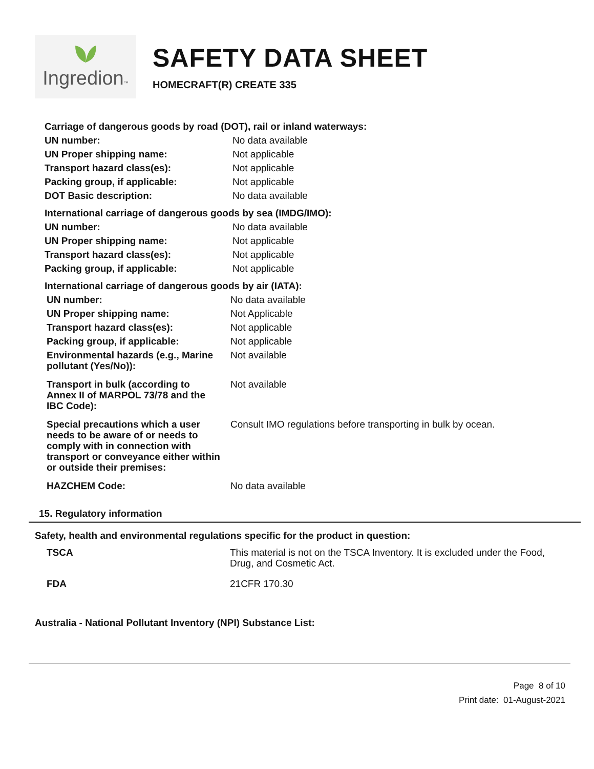Ingredion™
SAFETY DATA SHEET
HOMECRAFT(R) CREATE 335
Carriage of dangerous goods by road (DOT), rail or inland waterways:
| UN number: | No data available |
| UN Proper shipping name: | Not applicable |
| Transport hazard class(es): | Not applicable |
| Packing group, if applicable: | Not applicable |
| DOT Basic description: | No data available |
International carriage of dangerous goods by sea (IMDG/IMO):
| UN number: | No data available |
| UN Proper shipping name: | Not applicable |
| Transport hazard class(es): | Not applicable |
| Packing group, if applicable: | Not applicable |
International carriage of dangerous goods by air (IATA):
| UN number: | No data available |
| UN Proper shipping name: | Not Applicable |
| Transport hazard class(es): | Not applicable |
| Packing group, if applicable: | Not applicable |
| Environmental hazards (e.g., Marine pollutant (Yes/No)): | Not available |
| Transport in bulk (according to Annex II of MARPOL 73/78 and the IBC Code): | Not available |
| Special precautions which a user needs to be aware of or needs to comply with in connection with transport or conveyance either within or outside their premises: | Consult IMO regulations before transporting in bulk by ocean. |
| HAZCHEM Code: | No data available |
15. Regulatory information
Safety, health and environmental regulations specific for the product in question:
| TSCA | This material is not on the TSCA Inventory. It is excluded under the Food, Drug, and Cosmetic Act. |
| FDA | 21CFR 170.30 |
Australia - National Pollutant Inventory (NPI) Substance List:
Page 8 of 10
Print date: 01-August-2021